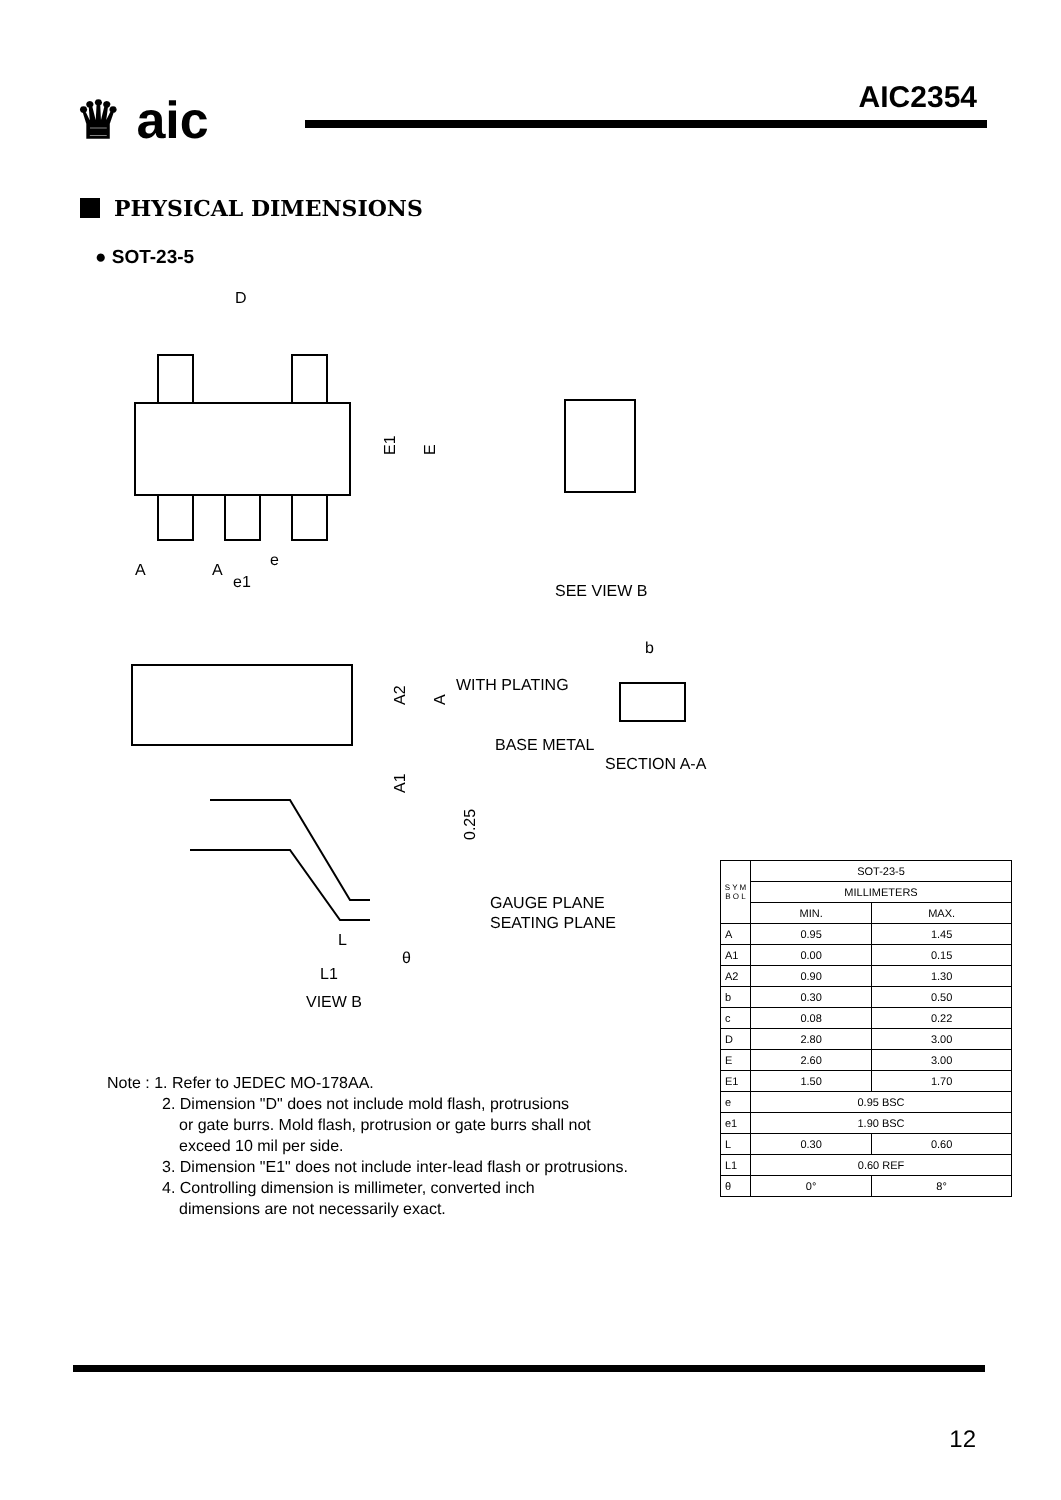♛ aic AIC2354
PHYSICAL DIMENSIONS
● SOT-23-5
D
E1
E
A
A
e
e1
SEE VIEW B
b
WITH PLATING
BASE METAL
SECTION A-A
A2
A
A1
0.25
GAUGE PLANE
SEATING PLANE
L
L1
θ
VIEW B
Note : 1. Refer to JEDEC MO-178AA.
2. Dimension "D" does not include mold flash, protrusions
or gate burrs. Mold flash, protrusion or gate burrs shall not
exceed 10 mil per side.
3. Dimension "E1" does not include inter-lead flash or protrusions.
4. Controlling dimension is millimeter, converted inch
dimensions are not necessarily exact.
| S Y M B O L | SOT-23-5 | |
| --- | --- | --- |
| | MILLIMETERS | |
| | MIN. | MAX. |
| A | 0.95 | 1.45 |
| A1 | 0.00 | 0.15 |
| A2 | 0.90 | 1.30 |
| b | 0.30 | 0.50 |
| c | 0.08 | 0.22 |
| D | 2.80 | 3.00 |
| E | 2.60 | 3.00 |
| E1 | 1.50 | 1.70 |
| e | 0.95 BSC | |
| e1 | 1.90 BSC | |
| L | 0.30 | 0.60 |
| L1 | 0.60 REF | |
| θ | 0° | 8° |
12